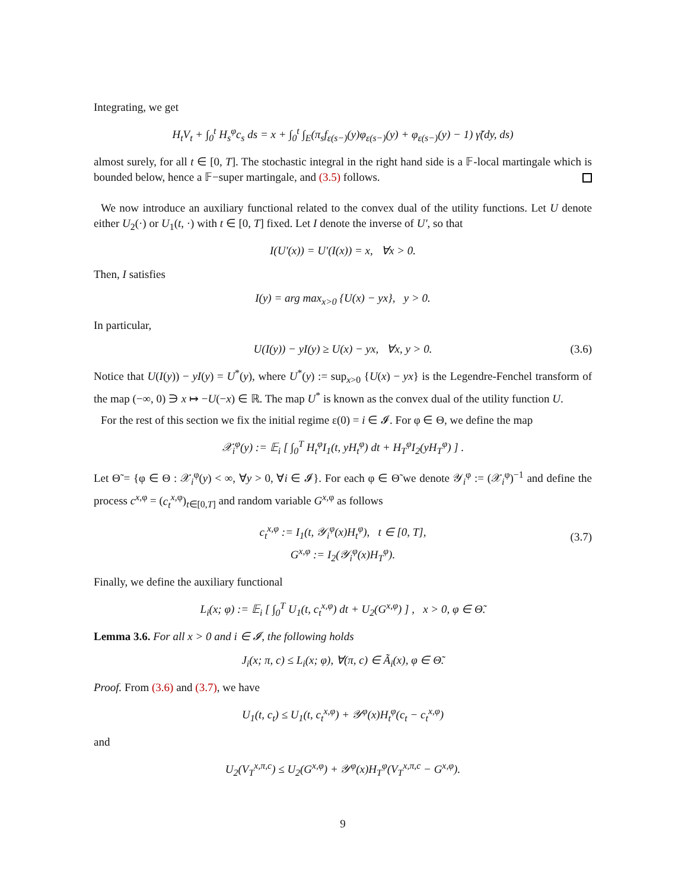Integrating, we get
H<sub>t</sub>V<sub>t</sub> + ∫<sub>0</sub><sup>t</sup> H<sub>s</sub><sup>φ</sup>c<sub>s</sub> ds = x + ∫<sub>0</sub><sup>t</sup> ∫<sub>E</sub>(π<sub>s</sub>f<sub>ε(s−)</sub>(y)φ<sub>ε(s−)</sub>(y) + φ<sub>ε(s−)</sub>(y) − 1) γ̃(dy, ds)
almost surely, for all t ∈ [0, T]. The stochastic integral in the right hand side is a 𝔽-local martingale which is bounded below, hence a 𝔽−super martingale, and (3.5) follows.
We now introduce an auxiliary functional related to the convex dual of the utility functions. Let U denote either U<sub>2</sub>(·) or U<sub>1</sub>(t, ·) with t ∈ [0, T] fixed. Let I denote the inverse of U′, so that
I(U′(x)) = U′(I(x)) = x, ∀x > 0.
Then, I satisfies
I(y) = arg max<sub>x>0</sub> {U(x) − yx}, y > 0.
In particular,
U(I(y)) − yI(y) ≥ U(x) − yx, ∀x, y > 0. (3.6)
Notice that U(I(y)) − yI(y) = U<sup>*</sup>(y), where U<sup>*</sup>(y) := sup<sub>x>0</sub> {U(x) − yx} is the Legendre-Fenchel transform of the map (−∞, 0) ∋ x ↦ −U(−x) ∈ ℝ. The map U<sup>*</sup> is known as the convex dual of the utility function U.
For the rest of this section we fix the initial regime ε(0) = i ∈ 𝓘. For φ ∈ Θ, we define the map
𝒳<sub>i</sub><sup>φ</sup>(y) := 𝔼<sub>i</sub> [ ∫<sub>0</sub><sup>T</sup> H<sub>t</sub><sup>φ</sup>I<sub>1</sub>(t, yH<sub>t</sub><sup>φ</sup>) dt + H<sub>T</sub><sup>φ</sup>I<sub>2</sub>(yH<sub>T</sub><sup>φ</sup>) ] .
Let Θ̃ = {φ ∈ Θ : 𝒳<sub>i</sub><sup>φ</sup>(y) < ∞, ∀y > 0, ∀i ∈ 𝓘}. For each φ ∈ Θ̃ we denote 𝒴<sub>i</sub><sup>φ</sup> := (𝒳<sub>i</sub><sup>φ</sup>)<sup>−1</sup> and define the process c<sup>x,φ</sup> = (c<sub>t</sub><sup>x,φ</sup>)<sub>t∈[0,T]</sub> and random variable G<sup>x,φ</sup> as follows
c<sub>t</sub><sup>x,φ</sup> := I<sub>1</sub>(t, 𝒴<sub>i</sub><sup>φ</sup>(x)H<sub>t</sub><sup>φ</sup>), t ∈ [0, T],
G<sup>x,φ</sup> := I<sub>2</sub>(𝒴<sub>i</sub><sup>φ</sup>(x)H<sub>T</sub><sup>φ</sup>).
(3.7)
Finally, we define the auxiliary functional
L<sub>i</sub>(x; φ) := 𝔼<sub>i</sub> [ ∫<sub>0</sub><sup>T</sup> U<sub>1</sub>(t, c<sub>t</sub><sup>x,φ</sup>) dt + U<sub>2</sub>(G<sup>x,φ</sup>) ] , x > 0, φ ∈ Θ̃.
Lemma 3.6. For all x > 0 and i ∈ 𝓘, the following holds
J<sub>i</sub>(x; π, c) ≤ L<sub>i</sub>(x; φ), ∀(π, c) ∈ Ã<sub>i</sub>(x), φ ∈ Θ̃.
Proof. From (3.6) and (3.7), we have
U<sub>1</sub>(t, c<sub>t</sub>) ≤ U<sub>1</sub>(t, c<sub>t</sub><sup>x,φ</sup>) + 𝒴<sup>φ</sup>(x)H<sub>t</sub><sup>φ</sup>(c<sub>t</sub> − c<sub>t</sub><sup>x,φ</sup>)
and
U<sub>2</sub>(V<sub>T</sub><sup>x,π,c</sup>) ≤ U<sub>2</sub>(G<sup>x,φ</sup>) + 𝒴<sup>φ</sup>(x)H<sub>T</sub><sup>φ</sup>(V<sub>T</sub><sup>x,π,c</sup> − G<sup>x,φ</sup>).
9